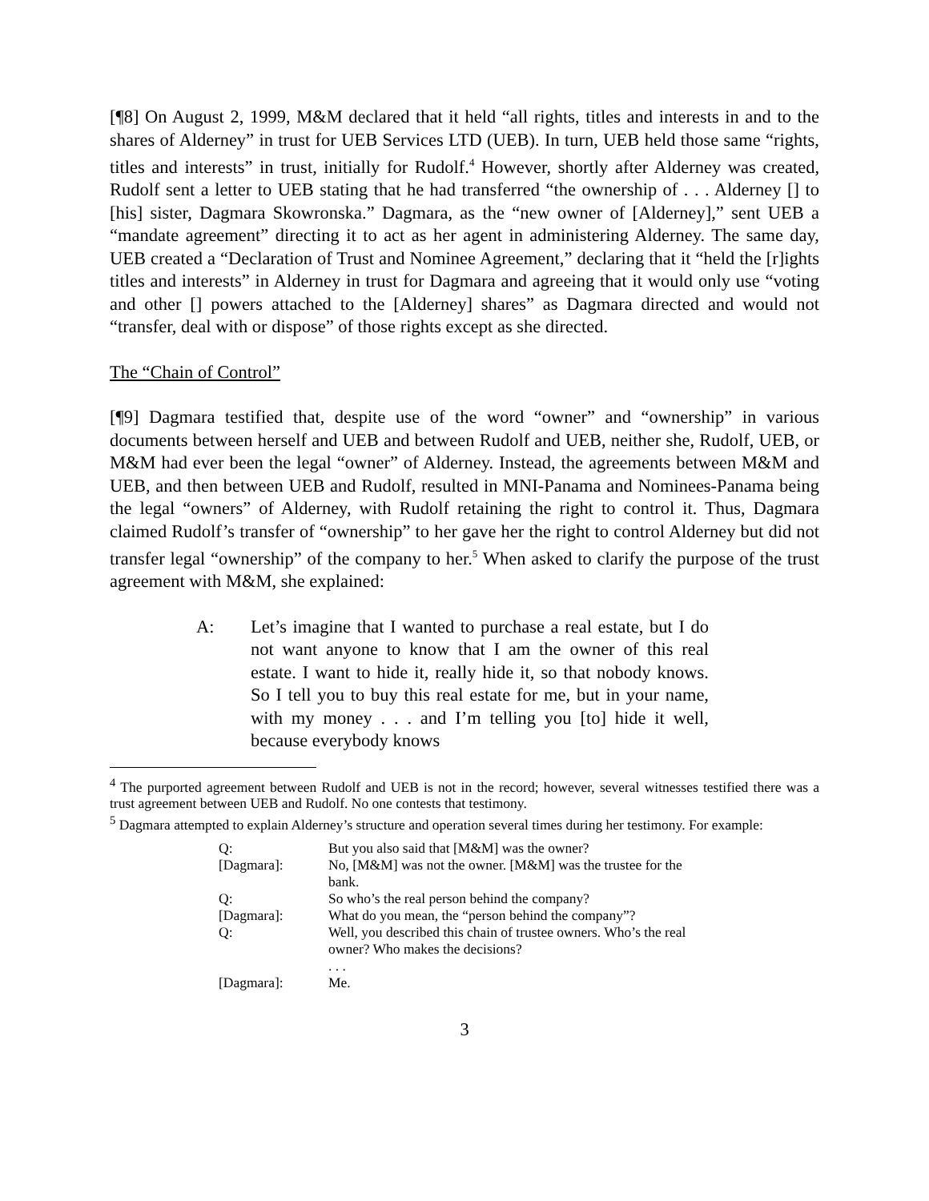[¶8] On August 2, 1999, M&M declared that it held “all rights, titles and interests in and to the shares of Alderney” in trust for UEB Services LTD (UEB). In turn, UEB held those same “rights, titles and interests” in trust, initially for Rudolf.<sup>4</sup> However, shortly after Alderney was created, Rudolf sent a letter to UEB stating that he had transferred “the ownership of . . . Alderney [] to [his] sister, Dagmara Skowronska.” Dagmara, as the “new owner of [Alderney],” sent UEB a “mandate agreement” directing it to act as her agent in administering Alderney. The same day, UEB created a “Declaration of Trust and Nominee Agreement,” declaring that it “held the [r]ights titles and interests” in Alderney in trust for Dagmara and agreeing that it would only use “voting and other [] powers attached to the [Alderney] shares” as Dagmara directed and would not “transfer, deal with or dispose” of those rights except as she directed.
The “Chain of Control”
[¶9] Dagmara testified that, despite use of the word “owner” and “ownership” in various documents between herself and UEB and between Rudolf and UEB, neither she, Rudolf, UEB, or M&M had ever been the legal “owner” of Alderney. Instead, the agreements between M&M and UEB, and then between UEB and Rudolf, resulted in MNI-Panama and Nominees-Panama being the legal “owners” of Alderney, with Rudolf retaining the right to control it. Thus, Dagmara claimed Rudolf’s transfer of “ownership” to her gave her the right to control Alderney but did not transfer legal “ownership” of the company to her.<sup>5</sup> When asked to clarify the purpose of the trust agreement with M&M, she explained:
A: Let’s imagine that I wanted to purchase a real estate, but I do not want anyone to know that I am the owner of this real estate. I want to hide it, really hide it, so that nobody knows. So I tell you to buy this real estate for me, but in your name, with my money . . . and I’m telling you [to] hide it well, because everybody knows
<sup>4</sup> The purported agreement between Rudolf and UEB is not in the record; however, several witnesses testified there was a trust agreement between UEB and Rudolf. No one contests that testimony.
<sup>5</sup> Dagmara attempted to explain Alderney’s structure and operation several times during her testimony. For example:
| Q: | But you also said that [M&M] was the owner? |
| [Dagmara]: | No, [M&M] was not the owner. [M&M] was the trustee for the bank. |
| Q: | So who’s the real person behind the company? |
| [Dagmara]: | What do you mean, the “person behind the company”? |
| Q: | Well, you described this chain of trustee owners. Who’s the real owner? Who makes the decisions? |
| | . . . |
| [Dagmara]: | Me. |
3